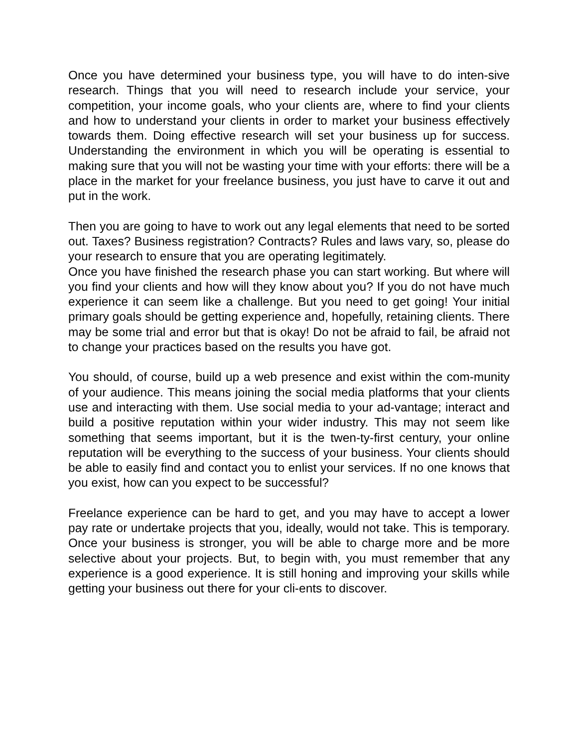Once you have determined your business type, you will have to do inten-sive research. Things that you will need to research include your service, your competition, your income goals, who your clients are, where to find your clients and how to understand your clients in order to market your business effectively towards them. Doing effective research will set your business up for success. Understanding the environment in which you will be operating is essential to making sure that you will not be wasting your time with your efforts: there will be a place in the market for your freelance business, you just have to carve it out and put in the work.
Then you are going to have to work out any legal elements that need to be sorted out. Taxes? Business registration? Contracts? Rules and laws vary, so, please do your research to ensure that you are operating legitimately.
Once you have finished the research phase you can start working. But where will you find your clients and how will they know about you? If you do not have much experience it can seem like a challenge. But you need to get going! Your initial primary goals should be getting experience and, hopefully, retaining clients. There may be some trial and error but that is okay! Do not be afraid to fail, be afraid not to change your practices based on the results you have got.
You should, of course, build up a web presence and exist within the com-munity of your audience. This means joining the social media platforms that your clients use and interacting with them. Use social media to your ad-vantage; interact and build a positive reputation within your wider industry. This may not seem like something that seems important, but it is the twen-ty-first century, your online reputation will be everything to the success of your business. Your clients should be able to easily find and contact you to enlist your services. If no one knows that you exist, how can you expect to be successful?
Freelance experience can be hard to get, and you may have to accept a lower pay rate or undertake projects that you, ideally, would not take. This is temporary. Once your business is stronger, you will be able to charge more and be more selective about your projects. But, to begin with, you must remember that any experience is a good experience. It is still honing and improving your skills while getting your business out there for your cli-ents to discover.